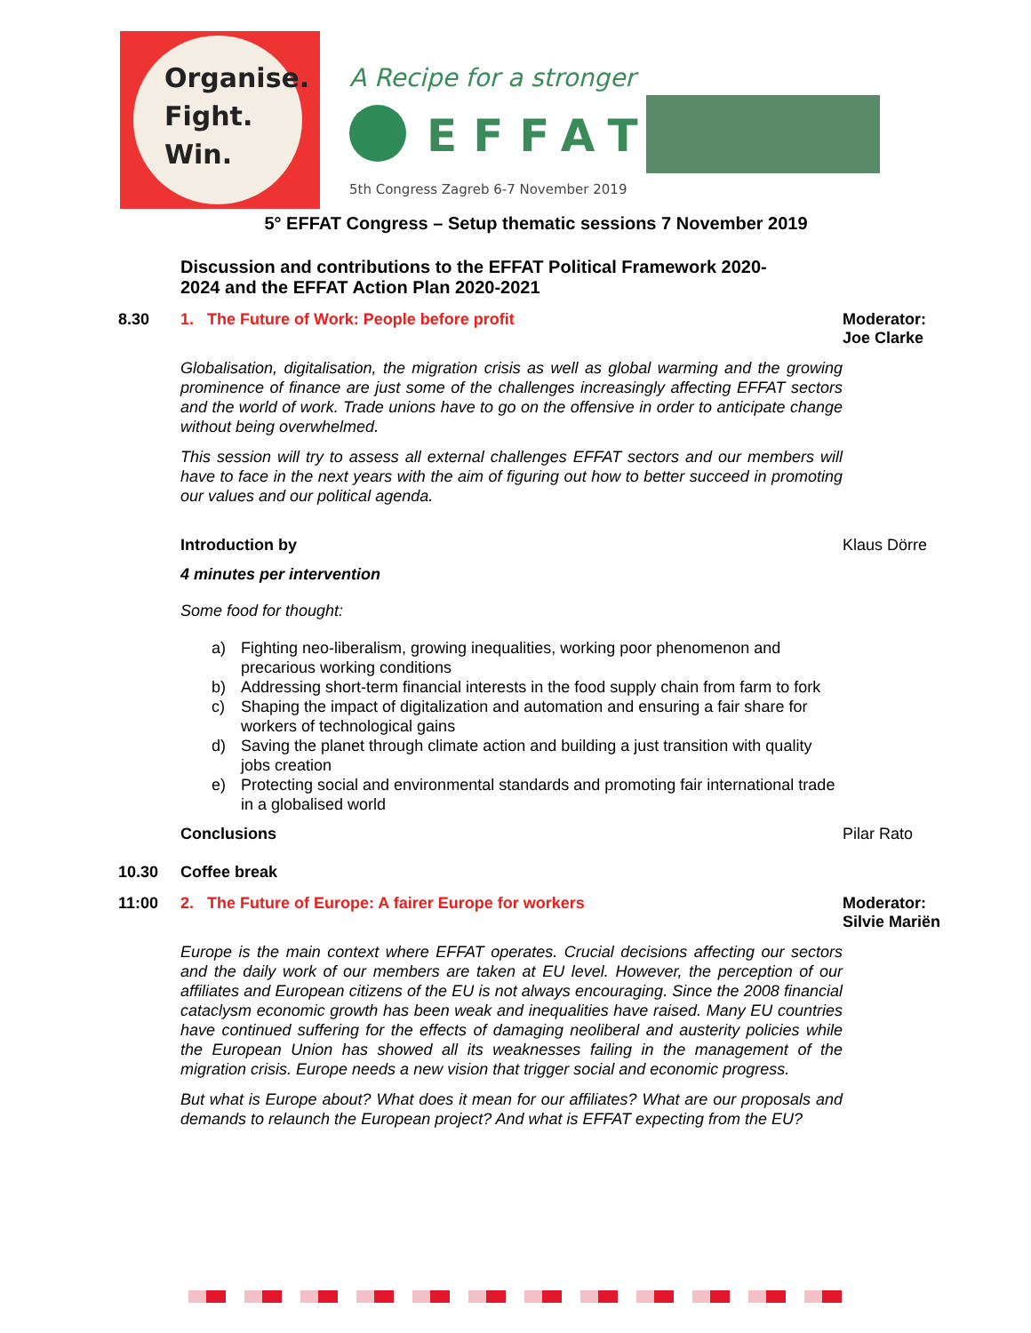Organise.
Fight.
Win.
A Recipe for a stronger
EFFAT
5th Congress Zagreb 6-7 November 2019
5° EFFAT Congress – Setup thematic sessions 7 November 2019
Discussion and contributions to the EFFAT Political Framework 2020-2024 and the EFFAT Action Plan 2020-2021
8.30 1. The Future of Work: People before profit Moderator: Joe Clarke
Globalisation, digitalisation, the migration crisis as well as global warming and the growing prominence of finance are just some of the challenges increasingly affecting EFFAT sectors and the world of work. Trade unions have to go on the offensive in order to anticipate change without being overwhelmed.
This session will try to assess all external challenges EFFAT sectors and our members will have to face in the next years with the aim of figuring out how to better succeed in promoting our values and our political agenda.
Introduction by Klaus Dörre
4 minutes per intervention
Some food for thought:
a) Fighting neo-liberalism, growing inequalities, working poor phenomenon and precarious working conditions
b) Addressing short-term financial interests in the food supply chain from farm to fork
c) Shaping the impact of digitalization and automation and ensuring a fair share for workers of technological gains
d) Saving the planet through climate action and building a just transition with quality jobs creation
e) Protecting social and environmental standards and promoting fair international trade in a globalised world
Conclusions Pilar Rato
10.30 Coffee break
11:00 2. The Future of Europe: A fairer Europe for workers Moderator: Silvie Mariën
Europe is the main context where EFFAT operates. Crucial decisions affecting our sectors and the daily work of our members are taken at EU level. However, the perception of our affiliates and European citizens of the EU is not always encouraging. Since the 2008 financial cataclysm economic growth has been weak and inequalities have raised. Many EU countries have continued suffering for the effects of damaging neoliberal and austerity policies while the European Union has showed all its weaknesses failing in the management of the migration crisis. Europe needs a new vision that trigger social and economic progress.
But what is Europe about? What does it mean for our affiliates? What are our proposals and demands to relaunch the European project? And what is EFFAT expecting from the EU?